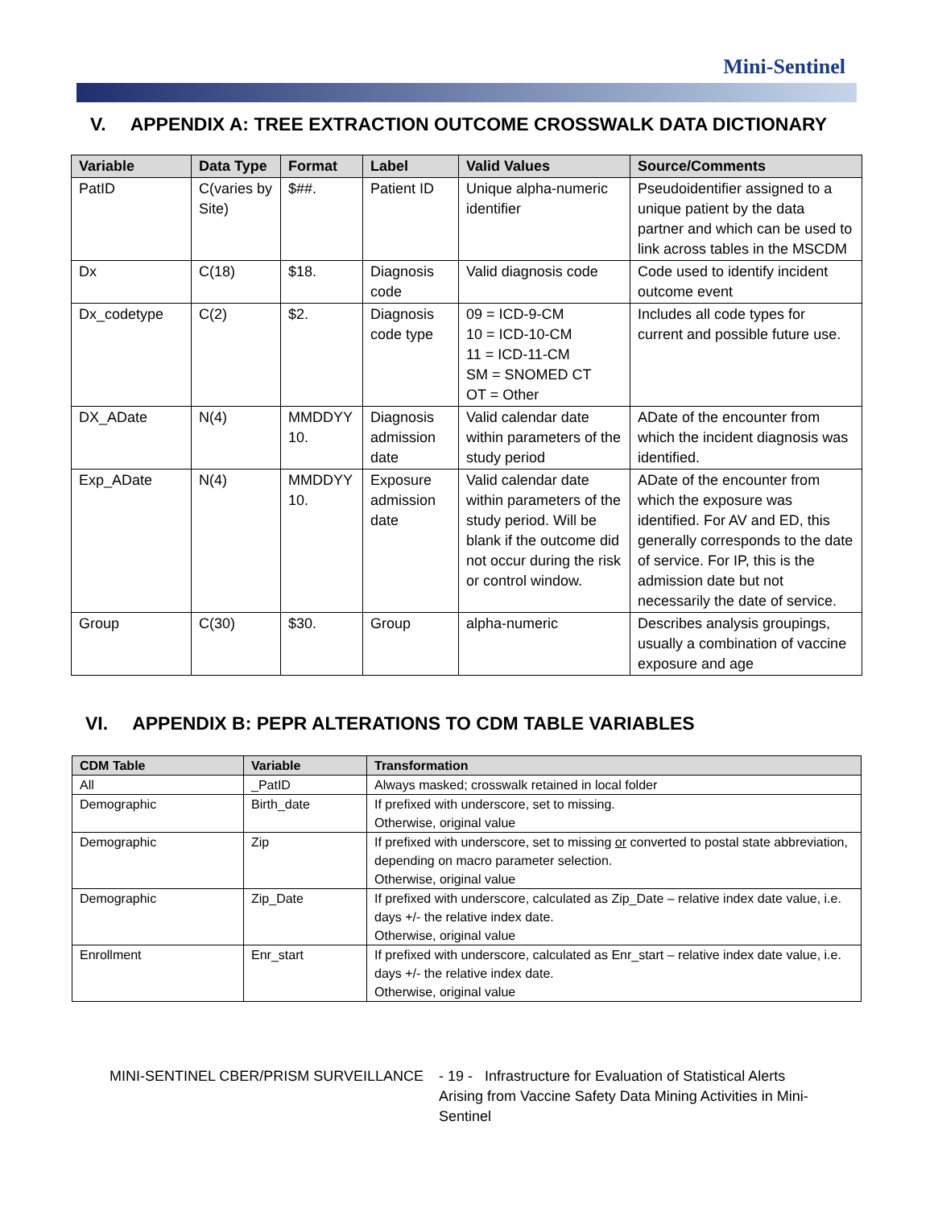Mini-Sentinel
V. APPENDIX A: TREE EXTRACTION OUTCOME CROSSWALK DATA DICTIONARY
| Variable | Data Type | Format | Label | Valid Values | Source/Comments |
| --- | --- | --- | --- | --- | --- |
| PatID | C(varies by Site) | $##. | Patient ID | Unique alpha-numeric identifier | Pseudoidentifier assigned to a unique patient by the data partner and which can be used to link across tables in the MSCDM |
| Dx | C(18) | $18. | Diagnosis code | Valid diagnosis code | Code used to identify incident outcome event |
| Dx_codetype | C(2) | $2. | Diagnosis code type | 09 = ICD-9-CM 10 = ICD-10-CM 11 = ICD-11-CM SM = SNOMED CT OT = Other | Includes all code types for current and possible future use. |
| DX_ADate | N(4) | MMDDYY 10. | Diagnosis admission date | Valid calendar date within parameters of the study period | ADate of the encounter from which the incident diagnosis was identified. |
| Exp_ADate | N(4) | MMDDYY 10. | Exposure admission date | Valid calendar date within parameters of the study period. Will be blank if the outcome did not occur during the risk or control window. | ADate of the encounter from which the exposure was identified. For AV and ED, this generally corresponds to the date of service. For IP, this is the admission date but not necessarily the date of service. |
| Group | C(30) | $30. | Group | alpha-numeric | Describes analysis groupings, usually a combination of vaccine exposure and age |
VI. APPENDIX B: PEPR ALTERATIONS TO CDM TABLE VARIABLES
| CDM Table | Variable | Transformation |
| --- | --- | --- |
| All | _PatID | Always masked; crosswalk retained in local folder |
| Demographic | Birth_date | If prefixed with underscore, set to missing. Otherwise, original value |
| Demographic | Zip | If prefixed with underscore, set to missing or converted to postal state abbreviation, depending on macro parameter selection. Otherwise, original value |
| Demographic | Zip_Date | If prefixed with underscore, calculated as Zip_Date – relative index date value, i.e. days +/- the relative index date. Otherwise, original value |
| Enrollment | Enr_start | If prefixed with underscore, calculated as Enr_start – relative index date value, i.e. days +/- the relative index date. Otherwise, original value |
MINI-SENTINEL CBER/PRISM SURVEILLANCE - 19 - Infrastructure for Evaluation of Statistical Alerts Arising from Vaccine Safety Data Mining Activities in Mini-Sentinel